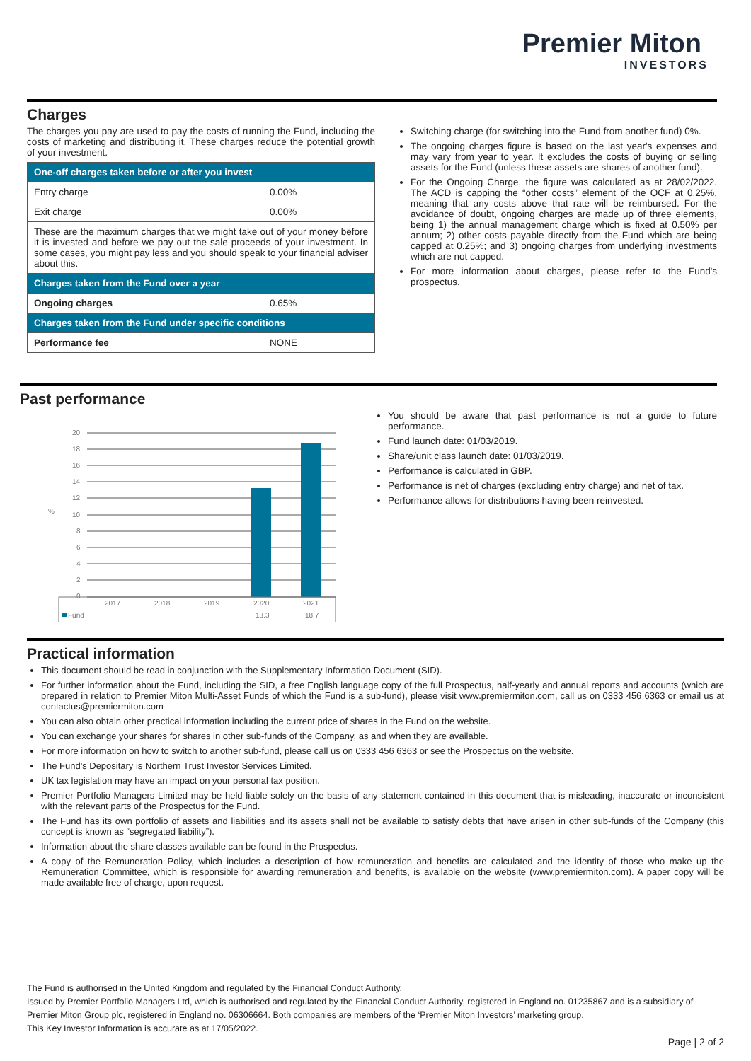Premier Miton
INVESTORS
Charges
The charges you pay are used to pay the costs of running the Fund, including the costs of marketing and distributing it. These charges reduce the potential growth of your investment.
| One-off charges taken before or after you invest | |
| Entry charge | 0.00% |
| Exit charge | 0.00% |
| These are the maximum charges that we might take out of your money before it is invested and before we pay out the sale proceeds of your investment. In some cases, you might pay less and you should speak to your financial adviser about this. | |
| Charges taken from the Fund over a year | |
| Ongoing charges | 0.65% |
| Charges taken from the Fund under specific conditions | |
| Performance fee | NONE |
Switching charge (for switching into the Fund from another fund) 0%.
The ongoing charges figure is based on the last year's expenses and may vary from year to year. It excludes the costs of buying or selling assets for the Fund (unless these assets are shares of another fund).
For the Ongoing Charge, the figure was calculated as at 28/02/2022. The ACD is capping the “other costs” element of the OCF at 0.25%, meaning that any costs above that rate will be reimbursed. For the avoidance of doubt, ongoing charges are made up of three elements, being 1) the annual management charge which is fixed at 0.50% per annum; 2) other costs payable directly from the Fund which are being capped at 0.25%; and 3) ongoing charges from underlying investments which are not capped.
For more information about charges, please refer to the Fund's prospectus.
Past performance
%
20
18
16
14
12
10
8
6
4
2
0
2017
2018
2019
2020
2021
Fund
13.3
18.7
You should be aware that past performance is not a guide to future performance.
Fund launch date: 01/03/2019.
Share/unit class launch date: 01/03/2019.
Performance is calculated in GBP.
Performance is net of charges (excluding entry charge) and net of tax.
Performance allows for distributions having been reinvested.
Practical information
This document should be read in conjunction with the Supplementary Information Document (SID).
For further information about the Fund, including the SID, a free English language copy of the full Prospectus, half-yearly and annual reports and accounts (which are prepared in relation to Premier Miton Multi-Asset Funds of which the Fund is a sub-fund), please visit www.premiermiton.com, call us on 0333 456 6363 or email us at contactus@premiermiton.com
You can also obtain other practical information including the current price of shares in the Fund on the website.
You can exchange your shares for shares in other sub-funds of the Company, as and when they are available.
For more information on how to switch to another sub-fund, please call us on 0333 456 6363 or see the Prospectus on the website.
The Fund's Depositary is Northern Trust Investor Services Limited.
UK tax legislation may have an impact on your personal tax position.
Premier Portfolio Managers Limited may be held liable solely on the basis of any statement contained in this document that is misleading, inaccurate or inconsistent with the relevant parts of the Prospectus for the Fund.
The Fund has its own portfolio of assets and liabilities and its assets shall not be available to satisfy debts that have arisen in other sub-funds of the Company (this concept is known as “segregated liability”).
Information about the share classes available can be found in the Prospectus.
A copy of the Remuneration Policy, which includes a description of how remuneration and benefits are calculated and the identity of those who make up the Remuneration Committee, which is responsible for awarding remuneration and benefits, is available on the website (www.premiermiton.com). A paper copy will be made available free of charge, upon request.
The Fund is authorised in the United Kingdom and regulated by the Financial Conduct Authority.
Issued by Premier Portfolio Managers Ltd, which is authorised and regulated by the Financial Conduct Authority, registered in England no. 01235867 and is a subsidiary of Premier Miton Group plc, registered in England no. 06306664. Both companies are members of the ‘Premier Miton Investors’ marketing group.
This Key Investor Information is accurate as at 17/05/2022.
Page | 2 of 2